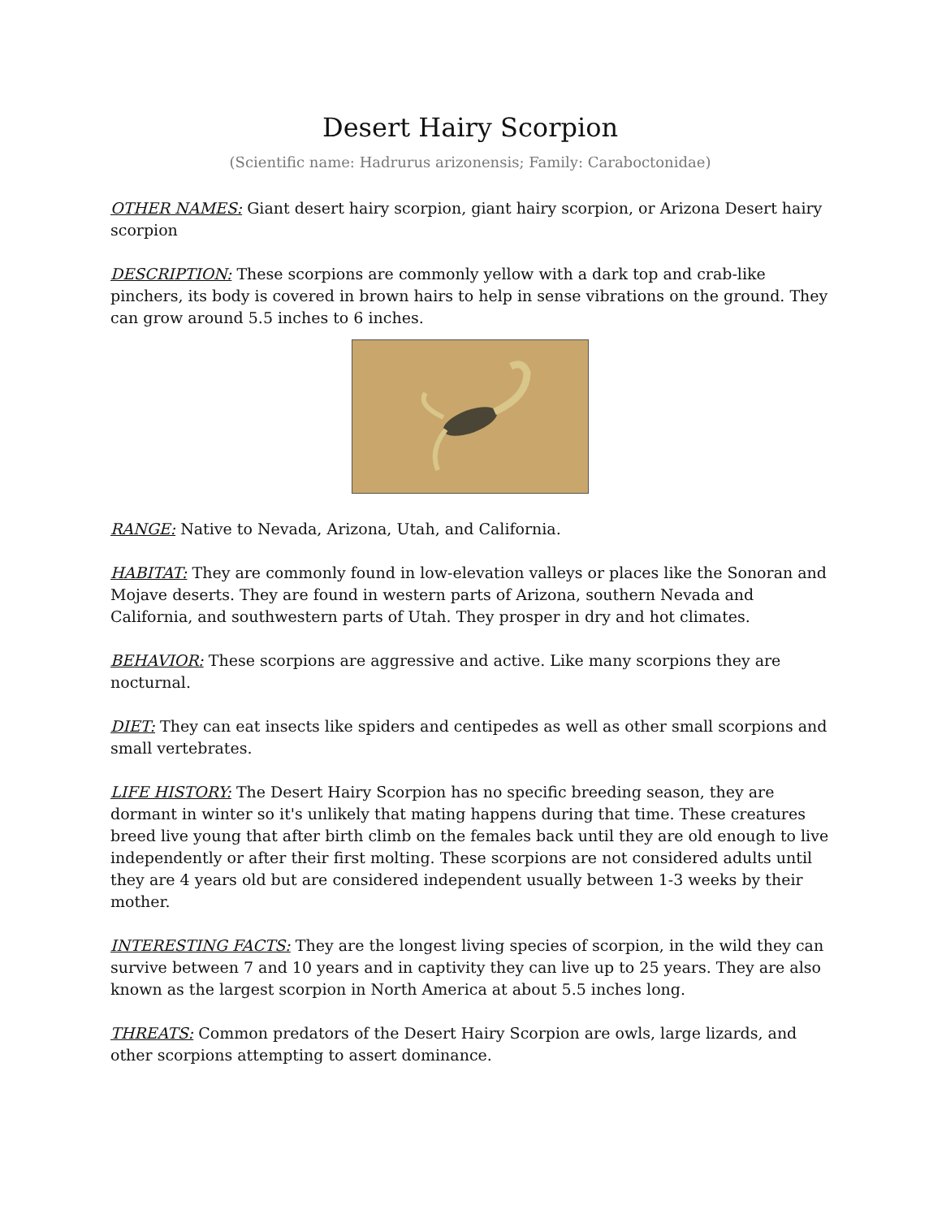Desert Hairy Scorpion
(Scientific name: Hadrurus arizonensis; Family: Caraboctonidae)
OTHER NAMES: Giant desert hairy scorpion, giant hairy scorpion, or Arizona Desert hairy scorpion
DESCRIPTION: These scorpions are commonly yellow with a dark top and crab-like pinchers, its body is covered in brown hairs to help in sense vibrations on the ground. They can grow around 5.5 inches to 6 inches.
RANGE: Native to Nevada, Arizona, Utah, and California.
HABITAT: They are commonly found in low-elevation valleys or places like the Sonoran and Mojave deserts. They are found in western parts of Arizona, southern Nevada and California, and southwestern parts of Utah. They prosper in dry and hot climates.
BEHAVIOR: These scorpions are aggressive and active. Like many scorpions they are nocturnal.
DIET: They can eat insects like spiders and centipedes as well as other small scorpions and small vertebrates.
LIFE HISTORY: The Desert Hairy Scorpion has no specific breeding season, they are dormant in winter so it's unlikely that mating happens during that time. These creatures breed live young that after birth climb on the females back until they are old enough to live independently or after their first molting. These scorpions are not considered adults until they are 4 years old but are considered independent usually between 1-3 weeks by their mother.
INTERESTING FACTS: They are the longest living species of scorpion, in the wild they can survive between 7 and 10 years and in captivity they can live up to 25 years. They are also known as the largest scorpion in North America at about 5.5 inches long.
THREATS: Common predators of the Desert Hairy Scorpion are owls, large lizards, and other scorpions attempting to assert dominance.